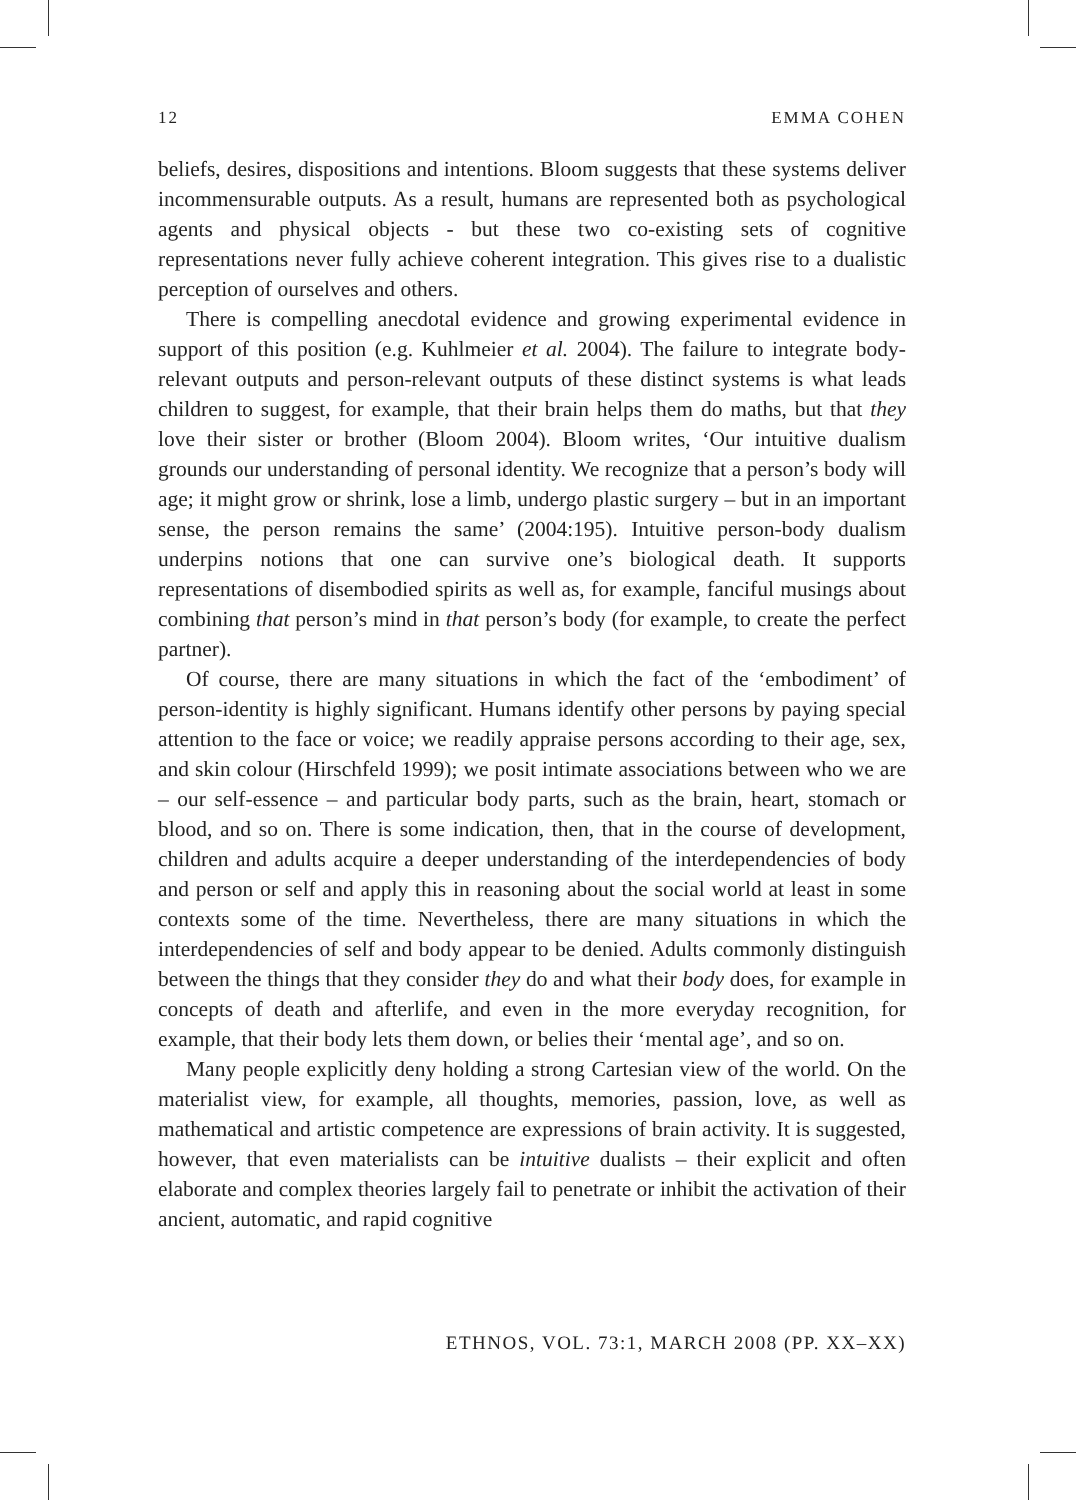12 EMMA COHEN
beliefs, desires, dispositions and intentions. Bloom suggests that these systems deliver incommensurable outputs. As a result, humans are represented both as psychological agents and physical objects - but these two co-existing sets of cognitive representations never fully achieve coherent integration. This gives rise to a dualistic perception of ourselves and others.
There is compelling anecdotal evidence and growing experimental evidence in support of this position (e.g. Kuhlmeier et al. 2004). The failure to integrate body-relevant outputs and person-relevant outputs of these distinct systems is what leads children to suggest, for example, that their brain helps them do maths, but that they love their sister or brother (Bloom 2004). Bloom writes, ‘Our intuitive dualism grounds our understanding of personal identity. We recognize that a person’s body will age; it might grow or shrink, lose a limb, undergo plastic surgery – but in an important sense, the person remains the same’ (2004:195). Intuitive person-body dualism underpins notions that one can survive one’s biological death. It supports representations of disembodied spirits as well as, for example, fanciful musings about combining that person’s mind in that person’s body (for example, to create the perfect partner).
Of course, there are many situations in which the fact of the ‘embodiment’ of person-identity is highly significant. Humans identify other persons by paying special attention to the face or voice; we readily appraise persons according to their age, sex, and skin colour (Hirschfeld 1999); we posit intimate associations between who we are – our self-essence – and particular body parts, such as the brain, heart, stomach or blood, and so on. There is some indication, then, that in the course of development, children and adults acquire a deeper understanding of the interdependencies of body and person or self and apply this in reasoning about the social world at least in some contexts some of the time. Nevertheless, there are many situations in which the interdependencies of self and body appear to be denied. Adults commonly distinguish between the things that they consider they do and what their body does, for example in concepts of death and afterlife, and even in the more everyday recognition, for example, that their body lets them down, or belies their ‘mental age’, and so on.
Many people explicitly deny holding a strong Cartesian view of the world. On the materialist view, for example, all thoughts, memories, passion, love, as well as mathematical and artistic competence are expressions of brain activity. It is suggested, however, that even materialists can be intuitive dualists – their explicit and often elaborate and complex theories largely fail to penetrate or inhibit the activation of their ancient, automatic, and rapid cognitive
ETHNOS, VOL. 73:1, MARCH 2008 (PP. XX–XX)